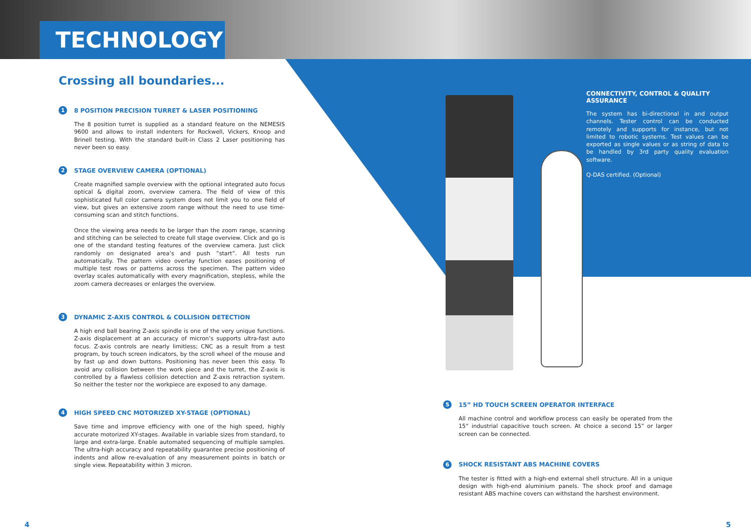TECHNOLOGY
Crossing all boundaries...
1 8 POSITION PRECISION TURRET & LASER POSITIONING
The 8 position turret is supplied as a standard feature on the NEMESIS 9600 and allows to install indenters for Rockwell, Vickers, Knoop and Brinell testing. With the standard built-in Class 2 Laser positioning has never been so easy.
2 STAGE OVERVIEW CAMERA (OPTIONAL)
Create magnified sample overview with the optional integrated auto focus optical & digital zoom, overview camera. The field of view of this sophisticated full color camera system does not limit you to one field of view, but gives an extensive zoom range without the need to use time-consuming scan and stitch functions.
Once the viewing area needs to be larger than the zoom range, scanning and stitching can be selected to create full stage overview. Click and go is one of the standard testing features of the overview camera. Just click randomly on designated area’s and push ”start”. All tests run automatically. The pattern video overlay function eases positioning of multiple test rows or patterns across the specimen. The pattern video overlay scales automatically with every magnification, stepless, while the zoom camera decreases or enlarges the overview.
3 DYNAMIC Z-AXIS CONTROL & COLLISION DETECTION
A high end ball bearing Z-axis spindle is one of the very unique functions. Z-axis displacement at an accuracy of micron’s supports ultra-fast auto focus. Z-axis controls are nearly limitless; CNC as a result from a test program, by touch screen indicators, by the scroll wheel of the mouse and by fast up and down buttons. Positioning has never been this easy. To avoid any collision between the work piece and the turret, the Z-axis is controlled by a flawless collision detection and Z-axis retraction system. So neither the tester nor the workpiece are exposed to any damage.
4 HIGH SPEED CNC MOTORIZED XY-STAGE (OPTIONAL)
Save time and improve efficiency with one of the high speed, highly accurate motorized XY-stages. Available in variable sizes from standard, to large and extra-large. Enable automated sequencing of multiple samples. The ultra-high accuracy and repeatability guarantee precise positioning of indents and allow re-evaluation of any measurement points in batch or single view. Repeatability within 3 micron.
CONNECTIVITY, CONTROL & QUALITY ASSURANCE
The system has bi-directional in and output channels. Tester control can be conducted remotely and supports for instance, but not limited to robotic systems. Test values can be exported as single values or as string of data to be handled by 3rd party quality evaluation software.
Q-DAS certified. (Optional)
5 15” HD TOUCH SCREEN OPERATOR INTERFACE
All machine control and workflow process can easily be operated from the 15“ industrial capacitive touch screen. At choice a second 15” or larger screen can be connected.
6 SHOCK RESISTANT ABS MACHINE COVERS
The tester is fitted with a high-end external shell structure. All in a unique design with high-end aluminium panels. The shock proof and damage resistant ABS machine covers can withstand the harshest environment.
4 5